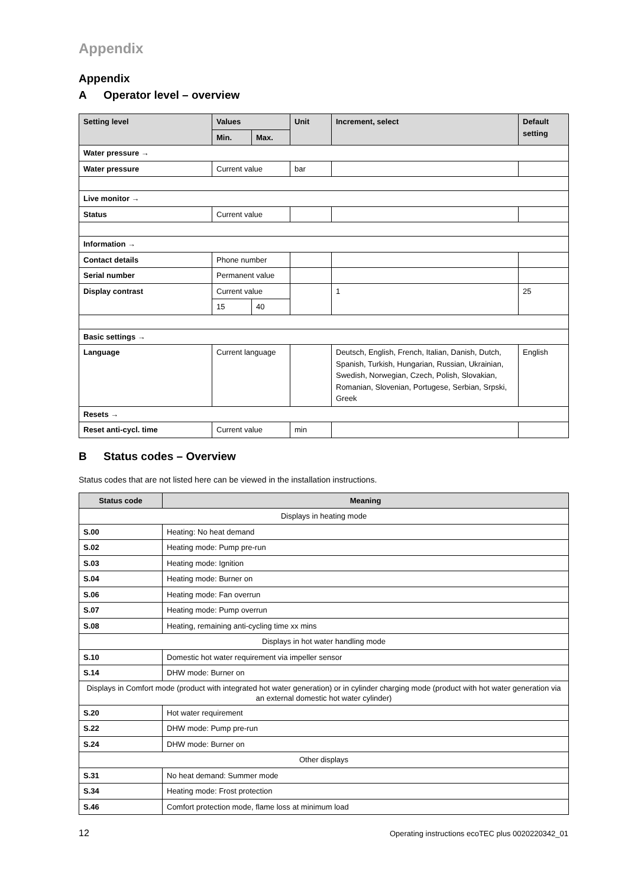Appendix
Appendix
A Operator level – overview
| Setting level | Values | | Unit | Increment, select | Default setting |
| --- | --- | --- | --- | --- | --- |
| | Min. | Max. | | | |
| Water pressure → | | | | | |
| Water pressure | Current value | | bar | | |
| Live monitor → | | | | | |
| Status | Current value | | | | |
| Information → | | | | | |
| Contact details | Phone number | | | | |
| Serial number | Permanent value | | | | |
| Display contrast | Current value | | | 1 | 25 |
| | 15 | 40 | | | |
| Basic settings → | | | | | |
| Language | Current language | | | Deutsch, English, French, Italian, Danish, Dutch, Spanish, Turkish, Hungarian, Russian, Ukrainian, Swedish, Norwegian, Czech, Polish, Slovakian, Romanian, Slovenian, Portugese, Serbian, Srpski, Greek | English |
| Resets → | | | | | |
| Reset anti-cycl. time | Current value | | min | | |
B Status codes – Overview
Status codes that are not listed here can be viewed in the installation instructions.
| Status code | Meaning |
| --- | --- |
| Displays in heating mode | |
| S.00 | Heating: No heat demand |
| S.02 | Heating mode: Pump pre-run |
| S.03 | Heating mode: Ignition |
| S.04 | Heating mode: Burner on |
| S.06 | Heating mode: Fan overrun |
| S.07 | Heating mode: Pump overrun |
| S.08 | Heating, remaining anti-cycling time xx mins |
| Displays in hot water handling mode | |
| S.10 | Domestic hot water requirement via impeller sensor |
| S.14 | DHW mode: Burner on |
| Displays in Comfort mode (product with integrated hot water generation) or in cylinder charging mode (product with hot water generation via an external domestic hot water cylinder) | |
| S.20 | Hot water requirement |
| S.22 | DHW mode: Pump pre-run |
| S.24 | DHW mode: Burner on |
| Other displays | |
| S.31 | No heat demand: Summer mode |
| S.34 | Heating mode: Frost protection |
| S.46 | Comfort protection mode, flame loss at minimum load |
12 Operating instructions ecoTEC plus 0020220342_01